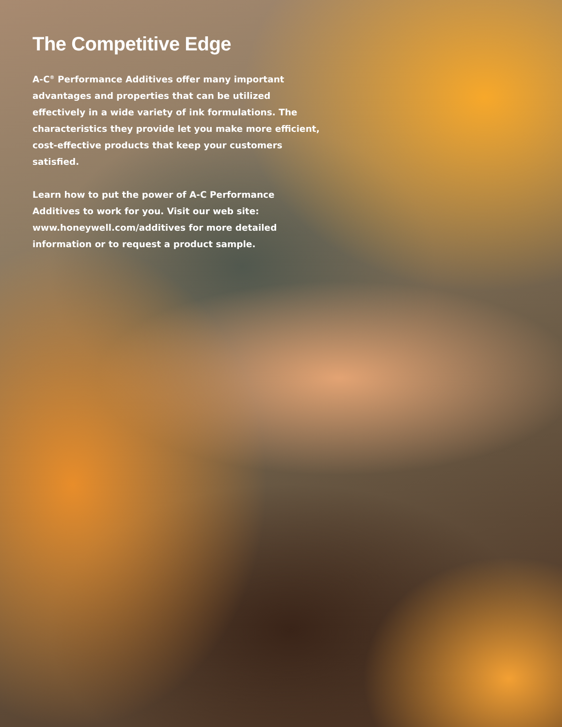The Competitive Edge
A-C<sup>®</sup> Performance Additives offer many important advantages and properties that can be utilized effectively in a wide variety of ink formulations. The characteristics they provide let you make more efficient, cost-effective products that keep your customers satisfied.
Learn how to put the power of A-C Performance Additives to work for you. Visit our web site: www.honeywell.com/additives for more detailed information or to request a product sample.